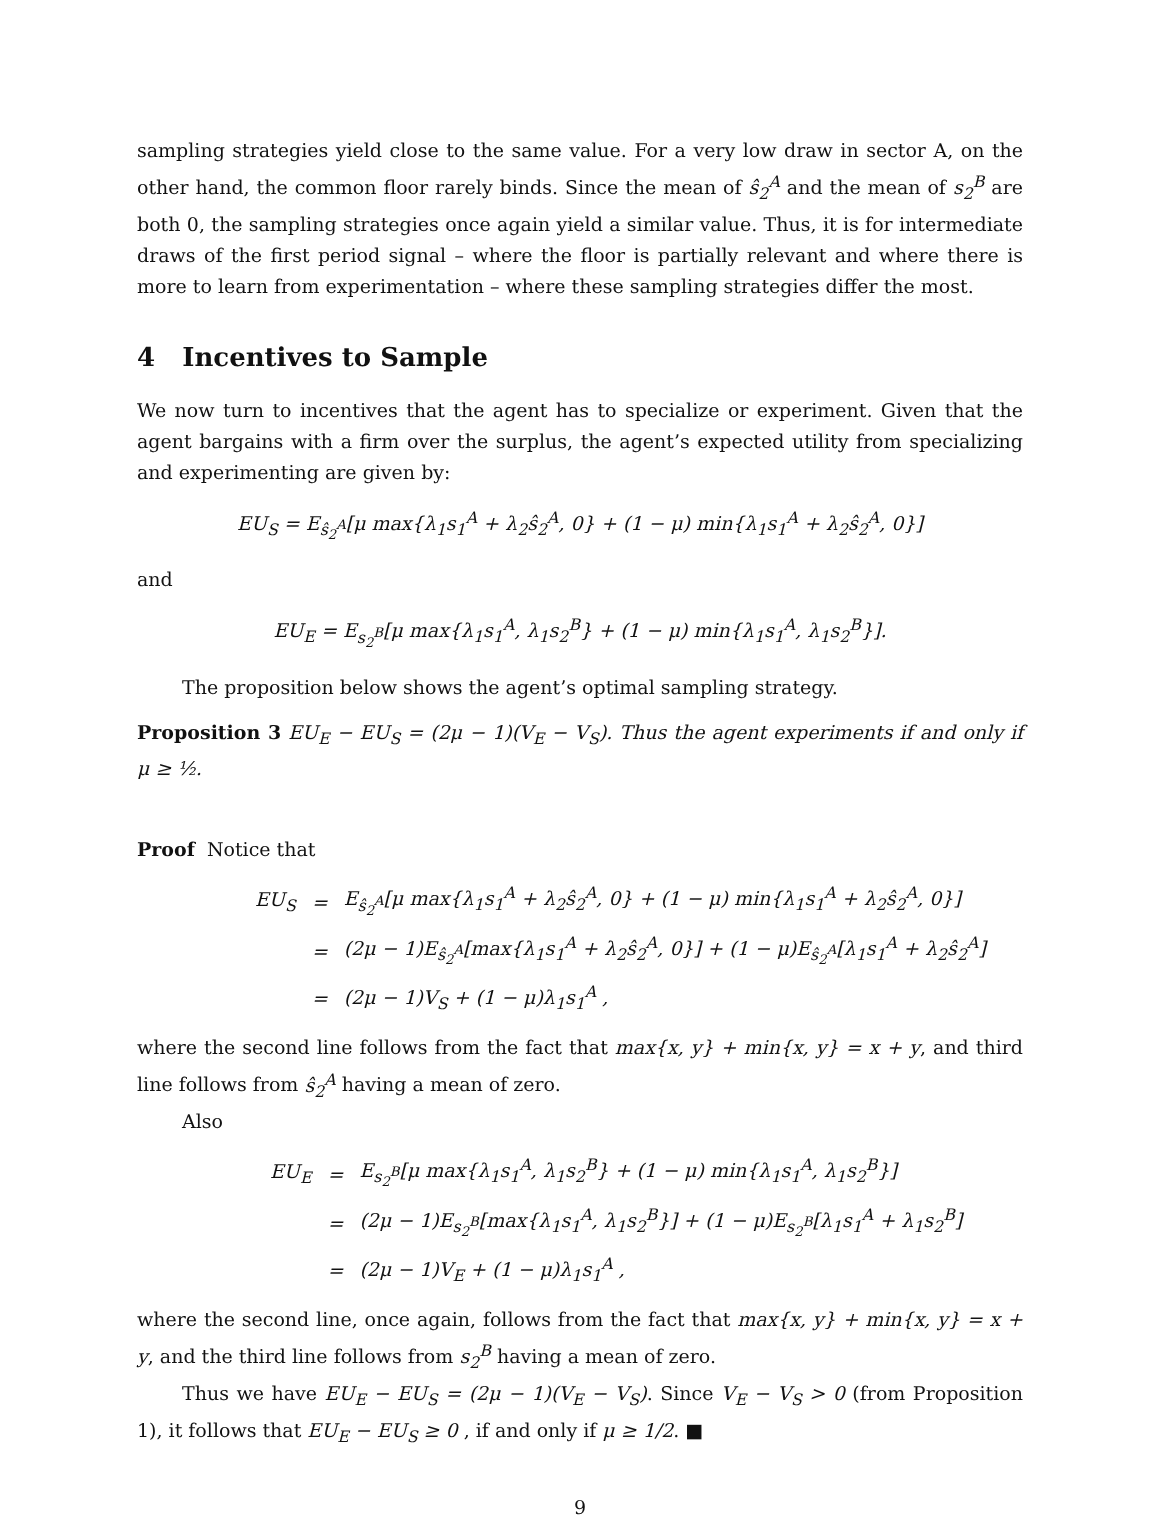sampling strategies yield close to the same value. For a very low draw in sector A, on the other hand, the common floor rarely binds. Since the mean of ŝ<sub>2</sub><sup>A</sup> and the mean of s<sub>2</sub><sup>B</sup> are both 0, the sampling strategies once again yield a similar value. Thus, it is for intermediate draws of the first period signal – where the floor is partially relevant and where there is more to learn from experimentation – where these sampling strategies differ the most.
4 Incentives to Sample
We now turn to incentives that the agent has to specialize or experiment. Given that the agent bargains with a firm over the surplus, the agent’s expected utility from specializing and experimenting are given by:
EU<sub>S</sub> = E<sub>ŝ<sub>2</sub><sup>A</sup></sub>[μ max{λ<sub>1</sub>s<sub>1</sub><sup>A</sup> + λ<sub>2</sub>ŝ<sub>2</sub><sup>A</sup>, 0} + (1 − μ) min{λ<sub>1</sub>s<sub>1</sub><sup>A</sup> + λ<sub>2</sub>ŝ<sub>2</sub><sup>A</sup>, 0}]
and
EU<sub>E</sub> = E<sub>s<sub>2</sub><sup>B</sup></sub>[μ max{λ<sub>1</sub>s<sub>1</sub><sup>A</sup>, λ<sub>1</sub>s<sub>2</sub><sup>B</sup>} + (1 − μ) min{λ<sub>1</sub>s<sub>1</sub><sup>A</sup>, λ<sub>1</sub>s<sub>2</sub><sup>B</sup>}].
The proposition below shows the agent’s optimal sampling strategy.
Proposition 3 EU<sub>E</sub> − EU<sub>S</sub> = (2μ − 1)(V<sub>E</sub> − V<sub>S</sub>). Thus the agent experiments if and only if μ ≥ ½.
Proof Notice that
| EU<sub>S</sub> | = | E<sub>ŝ<sub>2</sub><sup>A</sup></sub>[μ max{λ<sub>1</sub>s<sub>1</sub><sup>A</sup> + λ<sub>2</sub>ŝ<sub>2</sub><sup>A</sup>, 0} + (1 − μ) min{λ<sub>1</sub>s<sub>1</sub><sup>A</sup> + λ<sub>2</sub>ŝ<sub>2</sub><sup>A</sup>, 0}] |
| | = | (2μ − 1)E<sub>ŝ<sub>2</sub><sup>A</sup></sub>[max{λ<sub>1</sub>s<sub>1</sub><sup>A</sup> + λ<sub>2</sub>ŝ<sub>2</sub><sup>A</sup>, 0}] + (1 − μ)E<sub>ŝ<sub>2</sub><sup>A</sup></sub>[λ<sub>1</sub>s<sub>1</sub><sup>A</sup> + λ<sub>2</sub>ŝ<sub>2</sub><sup>A</sup>] |
| | = | (2μ − 1)V<sub>S</sub> + (1 − μ)λ<sub>1</sub>s<sub>1</sub><sup>A</sup> , |
where the second line follows from the fact that max{x, y} + min{x, y} = x + y, and third line follows from ŝ<sub>2</sub><sup>A</sup> having a mean of zero.
Also
| EU<sub>E</sub> | = | E<sub>s<sub>2</sub><sup>B</sup></sub>[μ max{λ<sub>1</sub>s<sub>1</sub><sup>A</sup>, λ<sub>1</sub>s<sub>2</sub><sup>B</sup>} + (1 − μ) min{λ<sub>1</sub>s<sub>1</sub><sup>A</sup>, λ<sub>1</sub>s<sub>2</sub><sup>B</sup>}] |
| | = | (2μ − 1)E<sub>s<sub>2</sub><sup>B</sup></sub>[max{λ<sub>1</sub>s<sub>1</sub><sup>A</sup>, λ<sub>1</sub>s<sub>2</sub><sup>B</sup>}] + (1 − μ)E<sub>s<sub>2</sub><sup>B</sup></sub>[λ<sub>1</sub>s<sub>1</sub><sup>A</sup> + λ<sub>1</sub>s<sub>2</sub><sup>B</sup>] |
| | = | (2μ − 1)V<sub>E</sub> + (1 − μ)λ<sub>1</sub>s<sub>1</sub><sup>A</sup> , |
where the second line, once again, follows from the fact that max{x, y} + min{x, y} = x + y, and the third line follows from s<sub>2</sub><sup>B</sup> having a mean of zero.
Thus we have EU<sub>E</sub> − EU<sub>S</sub> = (2μ − 1)(V<sub>E</sub> − V<sub>S</sub>). Since V<sub>E</sub> − V<sub>S</sub> > 0 (from Proposition 1), it follows that EU<sub>E</sub> − EU<sub>S</sub> ≥ 0 , if and only if μ ≥ 1/2. ■
9